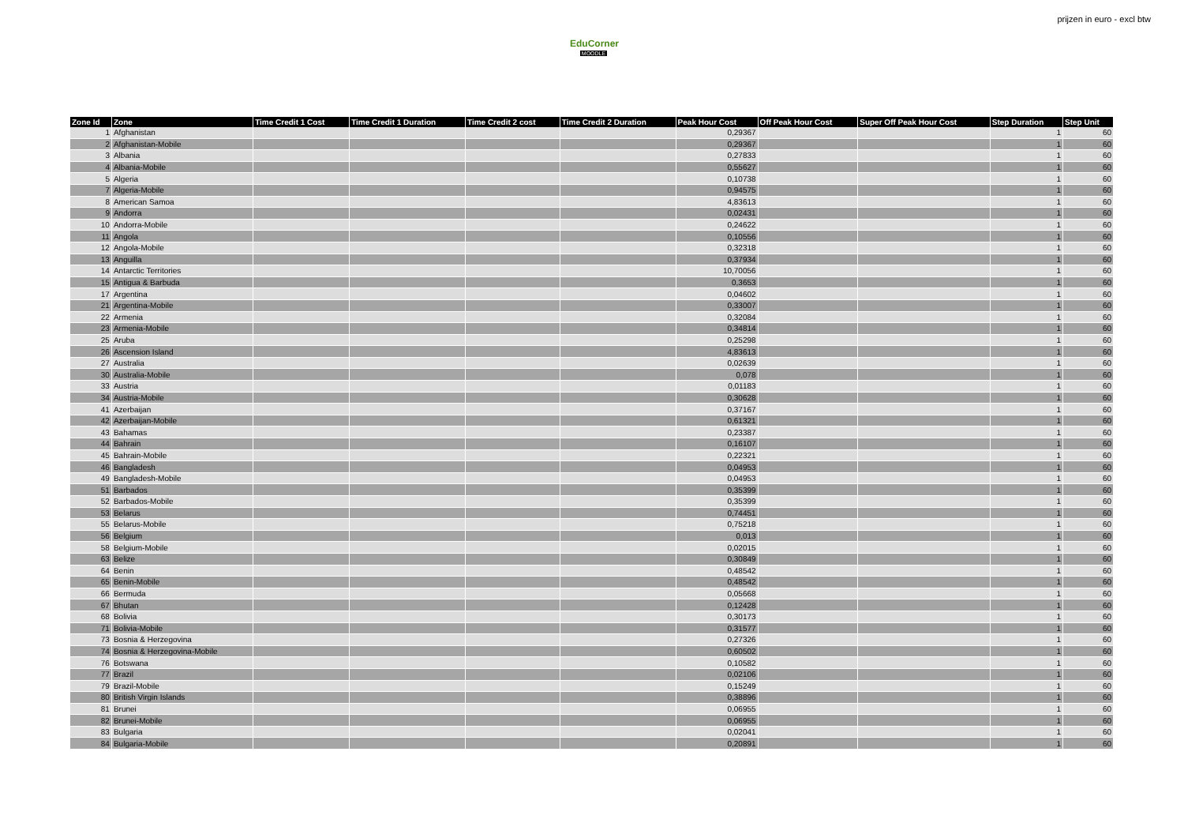EduCorner
MOODLE
prijzen in euro - excl btw
| Zone Id | Zone | Time Credit 1 Cost | Time Credit 1 Duration | Time Credit 2 cost | Time Credit 2 Duration | Peak Hour Cost | Off Peak Hour Cost | Super Off Peak Hour Cost | Step Duration | Step Unit |
| --- | --- | --- | --- | --- | --- | --- | --- | --- | --- | --- |
| 1 | Afghanistan | | | | | 0,29367 | | | 1 | 60 |
| 2 | Afghanistan-Mobile | | | | | 0,29367 | | | 1 | 60 |
| 3 | Albania | | | | | 0,27833 | | | 1 | 60 |
| 4 | Albania-Mobile | | | | | 0,55627 | | | 1 | 60 |
| 5 | Algeria | | | | | 0,10738 | | | 1 | 60 |
| 7 | Algeria-Mobile | | | | | 0,94575 | | | 1 | 60 |
| 8 | American Samoa | | | | | 4,83613 | | | 1 | 60 |
| 9 | Andorra | | | | | 0,02431 | | | 1 | 60 |
| 10 | Andorra-Mobile | | | | | 0,24622 | | | 1 | 60 |
| 11 | Angola | | | | | 0,10556 | | | 1 | 60 |
| 12 | Angola-Mobile | | | | | 0,32318 | | | 1 | 60 |
| 13 | Anguilla | | | | | 0,37934 | | | 1 | 60 |
| 14 | Antarctic Territories | | | | | 10,70056 | | | 1 | 60 |
| 15 | Antigua & Barbuda | | | | | 0,3653 | | | 1 | 60 |
| 17 | Argentina | | | | | 0,04602 | | | 1 | 60 |
| 21 | Argentina-Mobile | | | | | 0,33007 | | | 1 | 60 |
| 22 | Armenia | | | | | 0,32084 | | | 1 | 60 |
| 23 | Armenia-Mobile | | | | | 0,34814 | | | 1 | 60 |
| 25 | Aruba | | | | | 0,25298 | | | 1 | 60 |
| 26 | Ascension Island | | | | | 4,83613 | | | 1 | 60 |
| 27 | Australia | | | | | 0,02639 | | | 1 | 60 |
| 30 | Australia-Mobile | | | | | 0,078 | | | 1 | 60 |
| 33 | Austria | | | | | 0,01183 | | | 1 | 60 |
| 34 | Austria-Mobile | | | | | 0,30628 | | | 1 | 60 |
| 41 | Azerbaijan | | | | | 0,37167 | | | 1 | 60 |
| 42 | Azerbaijan-Mobile | | | | | 0,61321 | | | 1 | 60 |
| 43 | Bahamas | | | | | 0,23387 | | | 1 | 60 |
| 44 | Bahrain | | | | | 0,16107 | | | 1 | 60 |
| 45 | Bahrain-Mobile | | | | | 0,22321 | | | 1 | 60 |
| 46 | Bangladesh | | | | | 0,04953 | | | 1 | 60 |
| 49 | Bangladesh-Mobile | | | | | 0,04953 | | | 1 | 60 |
| 51 | Barbados | | | | | 0,35399 | | | 1 | 60 |
| 52 | Barbados-Mobile | | | | | 0,35399 | | | 1 | 60 |
| 53 | Belarus | | | | | 0,74451 | | | 1 | 60 |
| 55 | Belarus-Mobile | | | | | 0,75218 | | | 1 | 60 |
| 56 | Belgium | | | | | 0,013 | | | 1 | 60 |
| 58 | Belgium-Mobile | | | | | 0,02015 | | | 1 | 60 |
| 63 | Belize | | | | | 0,30849 | | | 1 | 60 |
| 64 | Benin | | | | | 0,48542 | | | 1 | 60 |
| 65 | Benin-Mobile | | | | | 0,48542 | | | 1 | 60 |
| 66 | Bermuda | | | | | 0,05668 | | | 1 | 60 |
| 67 | Bhutan | | | | | 0,12428 | | | 1 | 60 |
| 68 | Bolivia | | | | | 0,30173 | | | 1 | 60 |
| 71 | Bolivia-Mobile | | | | | 0,31577 | | | 1 | 60 |
| 73 | Bosnia & Herzegovina | | | | | 0,27326 | | | 1 | 60 |
| 74 | Bosnia & Herzegovina-Mobile | | | | | 0,60502 | | | 1 | 60 |
| 76 | Botswana | | | | | 0,10582 | | | 1 | 60 |
| 77 | Brazil | | | | | 0,02106 | | | 1 | 60 |
| 79 | Brazil-Mobile | | | | | 0,15249 | | | 1 | 60 |
| 80 | British Virgin Islands | | | | | 0,38896 | | | 1 | 60 |
| 81 | Brunei | | | | | 0,06955 | | | 1 | 60 |
| 82 | Brunei-Mobile | | | | | 0,06955 | | | 1 | 60 |
| 83 | Bulgaria | | | | | 0,02041 | | | 1 | 60 |
| 84 | Bulgaria-Mobile | | | | | 0,20891 | | | 1 | 60 |